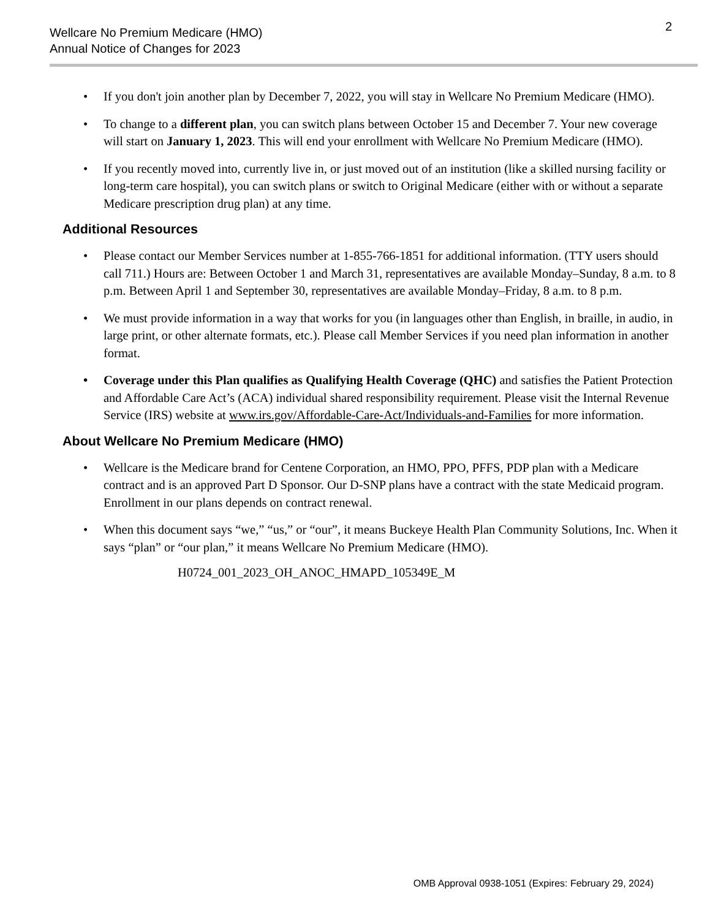Wellcare No Premium Medicare (HMO)
Annual Notice of Changes for 2023
2
• If you don't join another plan by December 7, 2022, you will stay in Wellcare No Premium Medicare (HMO).
• To change to a different plan, you can switch plans between October 15 and December 7. Your new coverage will start on January 1, 2023. This will end your enrollment with Wellcare No Premium Medicare (HMO).
• If you recently moved into, currently live in, or just moved out of an institution (like a skilled nursing facility or long-term care hospital), you can switch plans or switch to Original Medicare (either with or without a separate Medicare prescription drug plan) at any time.
Additional Resources
• Please contact our Member Services number at 1-855-766-1851 for additional information. (TTY users should call 711.) Hours are: Between October 1 and March 31, representatives are available Monday–Sunday, 8 a.m. to 8 p.m. Between April 1 and September 30, representatives are available Monday–Friday, 8 a.m. to 8 p.m.
• We must provide information in a way that works for you (in languages other than English, in braille, in audio, in large print, or other alternate formats, etc.). Please call Member Services if you need plan information in another format.
• Coverage under this Plan qualifies as Qualifying Health Coverage (QHC) and satisfies the Patient Protection and Affordable Care Act’s (ACA) individual shared responsibility requirement. Please visit the Internal Revenue Service (IRS) website at www.irs.gov/Affordable-Care-Act/Individuals-and-Families for more information.
About Wellcare No Premium Medicare (HMO)
• Wellcare is the Medicare brand for Centene Corporation, an HMO, PPO, PFFS, PDP plan with a Medicare contract and is an approved Part D Sponsor. Our D-SNP plans have a contract with the state Medicaid program. Enrollment in our plans depends on contract renewal.
• When this document says “we,” “us,” or “our”, it means Buckeye Health Plan Community Solutions, Inc. When it says “plan” or “our plan,” it means Wellcare No Premium Medicare (HMO).
H0724_001_2023_OH_ANOC_HMAPD_105349E_M
OMB Approval 0938-1051 (Expires: February 29, 2024)